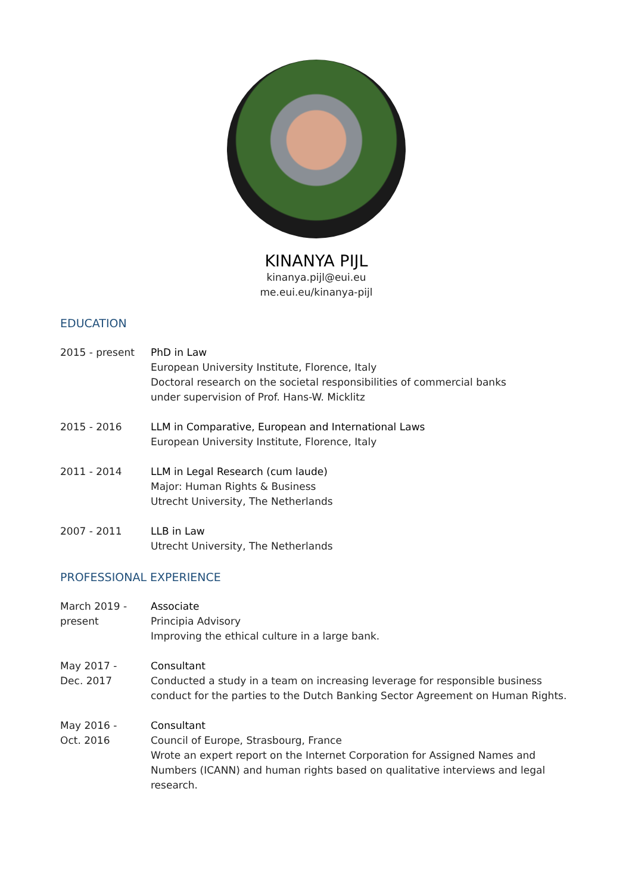KINANYA PIJL
kinanya.pijl@eui.eu
me.eui.eu/kinanya-pijl
EDUCATION
2015 - present PhD in Law
European University Institute, Florence, Italy
Doctoral research on the societal responsibilities of commercial banks
under supervision of Prof. Hans-W. Micklitz
2015 - 2016 LLM in Comparative, European and International Laws
European University Institute, Florence, Italy
2011 - 2014 LLM in Legal Research (cum laude)
Major: Human Rights & Business
Utrecht University, The Netherlands
2007 - 2011 LLB in Law
Utrecht University, The Netherlands
PROFESSIONAL EXPERIENCE
March 2019 -
present
Associate
Principia Advisory
Improving the ethical culture in a large bank.
May 2017 -
Dec. 2017
Consultant
Conducted a study in a team on increasing leverage for responsible business conduct for the parties to the Dutch Banking Sector Agreement on Human Rights.
May 2016 -
Oct. 2016
Consultant
Council of Europe, Strasbourg, France
Wrote an expert report on the Internet Corporation for Assigned Names and Numbers (ICANN) and human rights based on qualitative interviews and legal research.